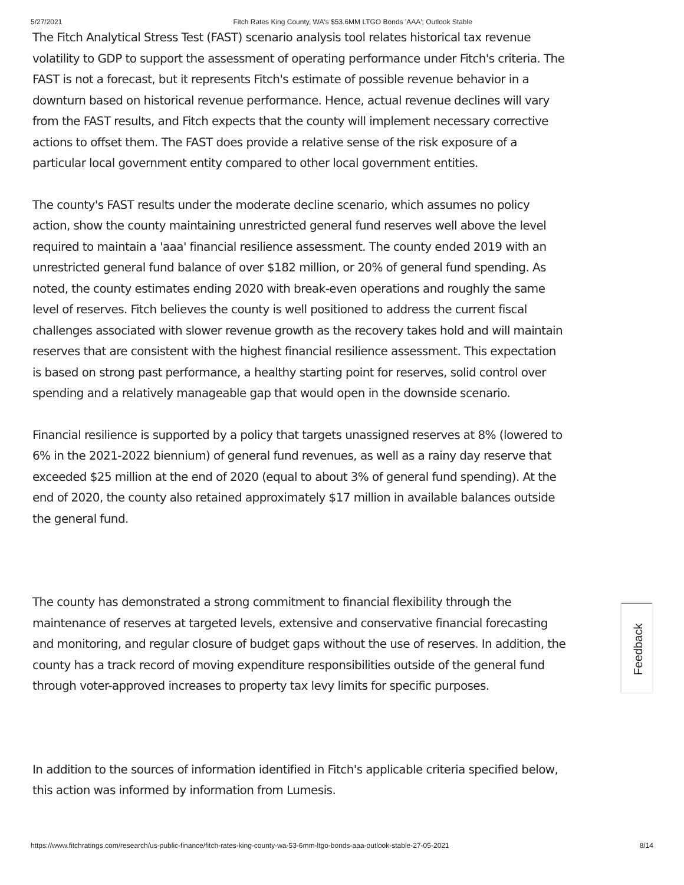5/27/2021 Fitch Rates King County, WA's $53.6MM LTGO Bonds 'AAA'; Outlook Stable
The Fitch Analytical Stress Test (FAST) scenario analysis tool relates historical tax revenue volatility to GDP to support the assessment of operating performance under Fitch's criteria. The FAST is not a forecast, but it represents Fitch's estimate of possible revenue behavior in a downturn based on historical revenue performance. Hence, actual revenue declines will vary from the FAST results, and Fitch expects that the county will implement necessary corrective actions to offset them. The FAST does provide a relative sense of the risk exposure of a particular local government entity compared to other local government entities.
The county's FAST results under the moderate decline scenario, which assumes no policy action, show the county maintaining unrestricted general fund reserves well above the level required to maintain a 'aaa' financial resilience assessment. The county ended 2019 with an unrestricted general fund balance of over $182 million, or 20% of general fund spending. As noted, the county estimates ending 2020 with break-even operations and roughly the same level of reserves. Fitch believes the county is well positioned to address the current fiscal challenges associated with slower revenue growth as the recovery takes hold and will maintain reserves that are consistent with the highest financial resilience assessment. This expectation is based on strong past performance, a healthy starting point for reserves, solid control over spending and a relatively manageable gap that would open in the downside scenario.
Financial resilience is supported by a policy that targets unassigned reserves at 8% (lowered to 6% in the 2021-2022 biennium) of general fund revenues, as well as a rainy day reserve that exceeded $25 million at the end of 2020 (equal to about 3% of general fund spending). At the end of 2020, the county also retained approximately $17 million in available balances outside the general fund.
The county has demonstrated a strong commitment to financial flexibility through the maintenance of reserves at targeted levels, extensive and conservative financial forecasting and monitoring, and regular closure of budget gaps without the use of reserves. In addition, the county has a track record of moving expenditure responsibilities outside of the general fund through voter-approved increases to property tax levy limits for specific purposes.
In addition to the sources of information identified in Fitch's applicable criteria specified below, this action was informed by information from Lumesis.
Feedback
https://www.fitchratings.com/research/us-public-finance/fitch-rates-king-county-wa-53-6mm-ltgo-bonds-aaa-outlook-stable-27-05-2021 8/14